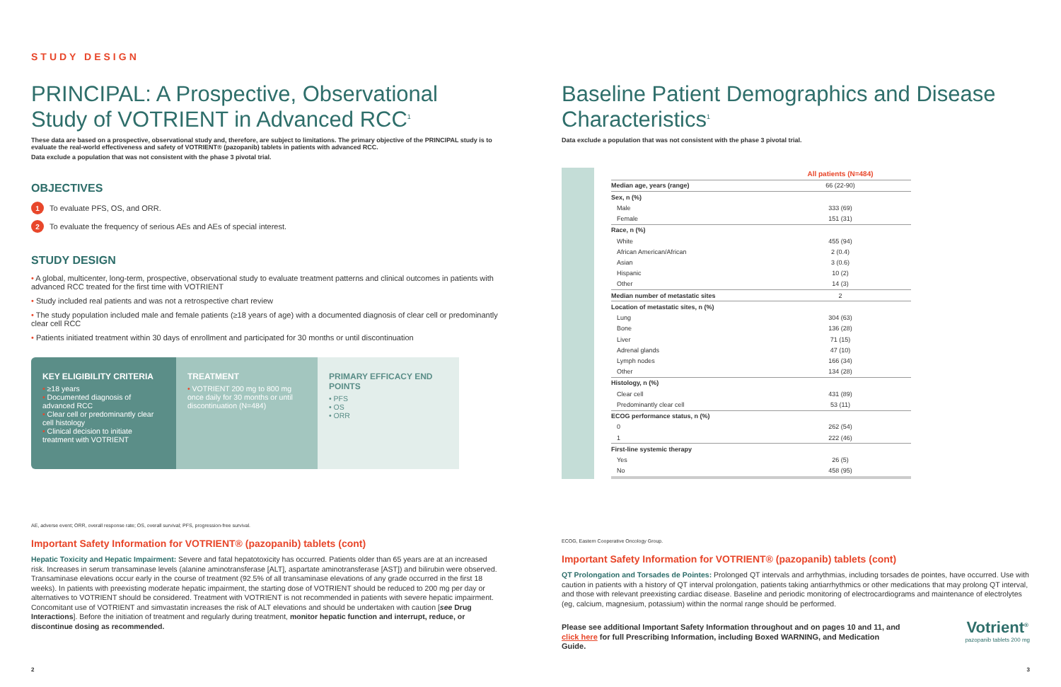STUDY DESIGN
PRINCIPAL: A Prospective, Observational Study of VOTRIENT in Advanced RCC<sup>1</sup>
These data are based on a prospective, observational study and, therefore, are subject to limitations. The primary objective of the PRINCIPAL study is to evaluate the real-world effectiveness and safety of VOTRIENT® (pazopanib) tablets in patients with advanced RCC.
Data exclude a population that was not consistent with the phase 3 pivotal trial.
OBJECTIVES
1 To evaluate PFS, OS, and ORR.
2 To evaluate the frequency of serious AEs and AEs of special interest.
STUDY DESIGN
• A global, multicenter, long-term, prospective, observational study to evaluate treatment patterns and clinical outcomes in patients with advanced RCC treated for the first time with VOTRIENT
• Study included real patients and was not a retrospective chart review
• The study population included male and female patients (≥18 years of age) with a documented diagnosis of clear cell or predominantly clear cell RCC
• Patients initiated treatment within 30 days of enrollment and participated for 30 months or until discontinuation
KEY ELIGIBILITY CRITERIA
• ≥18 years
• Documented diagnosis of advanced RCC
• Clear cell or predominantly clear cell histology
• Clinical decision to initiate treatment with VOTRIENT
TREATMENT
• VOTRIENT 200 mg to 800 mg once daily for 30 months or until discontinuation (N=484)
PRIMARY EFFICACY END POINTS
• PFS
• OS
• ORR
AE, adverse event; ORR, overall response rate; OS, overall survival; PFS, progression-free survival.
Important Safety Information for VOTRIENT® (pazopanib) tablets (cont)
Hepatic Toxicity and Hepatic Impairment: Severe and fatal hepatotoxicity has occurred. Patients older than 65 years are at an increased risk. Increases in serum transaminase levels (alanine aminotransferase [ALT], aspartate aminotransferase [AST]) and bilirubin were observed. Transaminase elevations occur early in the course of treatment (92.5% of all transaminase elevations of any grade occurred in the first 18 weeks). In patients with preexisting moderate hepatic impairment, the starting dose of VOTRIENT should be reduced to 200 mg per day or alternatives to VOTRIENT should be considered. Treatment with VOTRIENT is not recommended in patients with severe hepatic impairment. Concomitant use of VOTRIENT and simvastatin increases the risk of ALT elevations and should be undertaken with caution [see Drug Interactions]. Before the initiation of treatment and regularly during treatment, monitor hepatic function and interrupt, reduce, or discontinue dosing as recommended.
2
Baseline Patient Demographics and Disease Characteristics<sup>1</sup>
Data exclude a population that was not consistent with the phase 3 pivotal trial.
| | All patients (N=484) |
| Median age, years (range) | 66 (22-90) |
| Sex, n (%) | |
| Male | 333 (69) |
| Female | 151 (31) |
| Race, n (%) | |
| White | 455 (94) |
| African American/African | 2 (0.4) |
| Asian | 3 (0.6) |
| Hispanic | 10 (2) |
| Other | 14 (3) |
| Median number of metastatic sites | 2 |
| Location of metastatic sites, n (%) | |
| Lung | 304 (63) |
| Bone | 136 (28) |
| Liver | 71 (15) |
| Adrenal glands | 47 (10) |
| Lymph nodes | 166 (34) |
| Other | 134 (28) |
| Histology, n (%) | |
| Clear cell | 431 (89) |
| Predominantly clear cell | 53 (11) |
| ECOG performance status, n (%) | |
| 0 | 262 (54) |
| 1 | 222 (46) |
| First-line systemic therapy | |
| Yes | 26 (5) |
| No | 458 (95) |
ECOG, Eastern Cooperative Oncology Group.
Important Safety Information for VOTRIENT® (pazopanib) tablets (cont)
QT Prolongation and Torsades de Pointes: Prolonged QT intervals and arrhythmias, including torsades de pointes, have occurred. Use with caution in patients with a history of QT interval prolongation, patients taking antiarrhythmics or other medications that may prolong QT interval, and those with relevant preexisting cardiac disease. Baseline and periodic monitoring of electrocardiograms and maintenance of electrolytes (eg, calcium, magnesium, potassium) within the normal range should be performed.
Please see additional Important Safety Information throughout and on pages 10 and 11, and click here for full Prescribing Information, including Boxed WARNING, and Medication Guide.
Votrient<sup>®</sup>
pazopanib tablets 200 mg
3